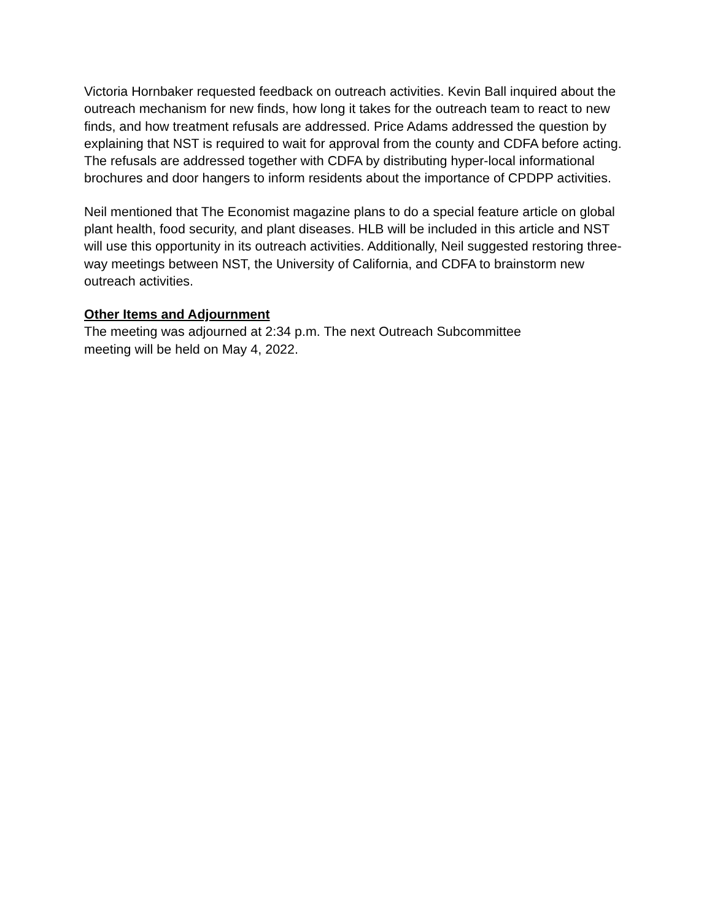Victoria Hornbaker requested feedback on outreach activities. Kevin Ball inquired about the outreach mechanism for new finds, how long it takes for the outreach team to react to new finds, and how treatment refusals are addressed. Price Adams addressed the question by explaining that NST is required to wait for approval from the county and CDFA before acting. The refusals are addressed together with CDFA by distributing hyper-local informational brochures and door hangers to inform residents about the importance of CPDPP activities.
Neil mentioned that The Economist magazine plans to do a special feature article on global plant health, food security, and plant diseases. HLB will be included in this article and NST will use this opportunity in its outreach activities. Additionally, Neil suggested restoring three-way meetings between NST, the University of California, and CDFA to brainstorm new outreach activities.
Other Items and Adjournment
The meeting was adjourned at 2:34 p.m. The next Outreach Subcommittee
meeting will be held on May 4, 2022.